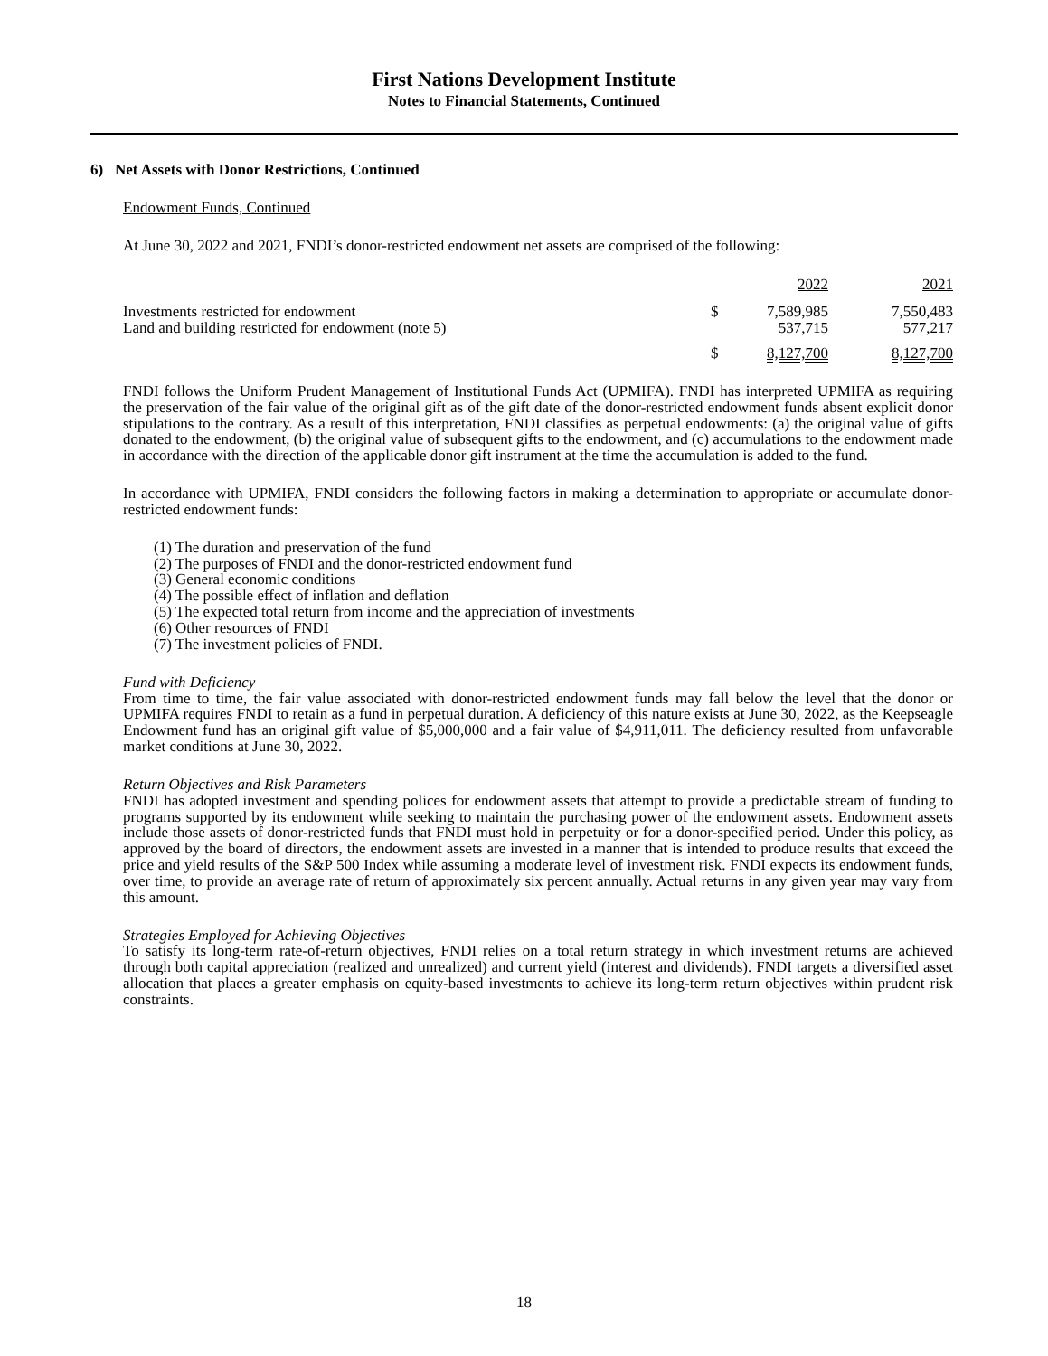First Nations Development Institute
Notes to Financial Statements, Continued
6) Net Assets with Donor Restrictions, Continued
Endowment Funds, Continued
At June 30, 2022 and 2021, FNDI’s donor-restricted endowment net assets are comprised of the following:
| | | 2022 | 2021 |
| Investments restricted for endowment | $ | 7,589,985 | 7,550,483 |
| Land and building restricted for endowment (note 5) | | 537,715 | 577,217 |
| | $ | 8,127,700 | 8,127,700 |
FNDI follows the Uniform Prudent Management of Institutional Funds Act (UPMIFA). FNDI has interpreted UPMIFA as requiring the preservation of the fair value of the original gift as of the gift date of the donor-restricted endowment funds absent explicit donor stipulations to the contrary. As a result of this interpretation, FNDI classifies as perpetual endowments: (a) the original value of gifts donated to the endowment, (b) the original value of subsequent gifts to the endowment, and (c) accumulations to the endowment made in accordance with the direction of the applicable donor gift instrument at the time the accumulation is added to the fund.
In accordance with UPMIFA, FNDI considers the following factors in making a determination to appropriate or accumulate donor-restricted endowment funds:
(1) The duration and preservation of the fund
(2) The purposes of FNDI and the donor-restricted endowment fund
(3) General economic conditions
(4) The possible effect of inflation and deflation
(5) The expected total return from income and the appreciation of investments
(6) Other resources of FNDI
(7) The investment policies of FNDI.
Fund with Deficiency
From time to time, the fair value associated with donor-restricted endowment funds may fall below the level that the donor or UPMIFA requires FNDI to retain as a fund in perpetual duration. A deficiency of this nature exists at June 30, 2022, as the Keepseagle Endowment fund has an original gift value of $5,000,000 and a fair value of $4,911,011. The deficiency resulted from unfavorable market conditions at June 30, 2022.
Return Objectives and Risk Parameters
FNDI has adopted investment and spending polices for endowment assets that attempt to provide a predictable stream of funding to programs supported by its endowment while seeking to maintain the purchasing power of the endowment assets. Endowment assets include those assets of donor-restricted funds that FNDI must hold in perpetuity or for a donor-specified period. Under this policy, as approved by the board of directors, the endowment assets are invested in a manner that is intended to produce results that exceed the price and yield results of the S&P 500 Index while assuming a moderate level of investment risk. FNDI expects its endowment funds, over time, to provide an average rate of return of approximately six percent annually. Actual returns in any given year may vary from this amount.
Strategies Employed for Achieving Objectives
To satisfy its long-term rate-of-return objectives, FNDI relies on a total return strategy in which investment returns are achieved through both capital appreciation (realized and unrealized) and current yield (interest and dividends). FNDI targets a diversified asset allocation that places a greater emphasis on equity-based investments to achieve its long-term return objectives within prudent risk constraints.
18